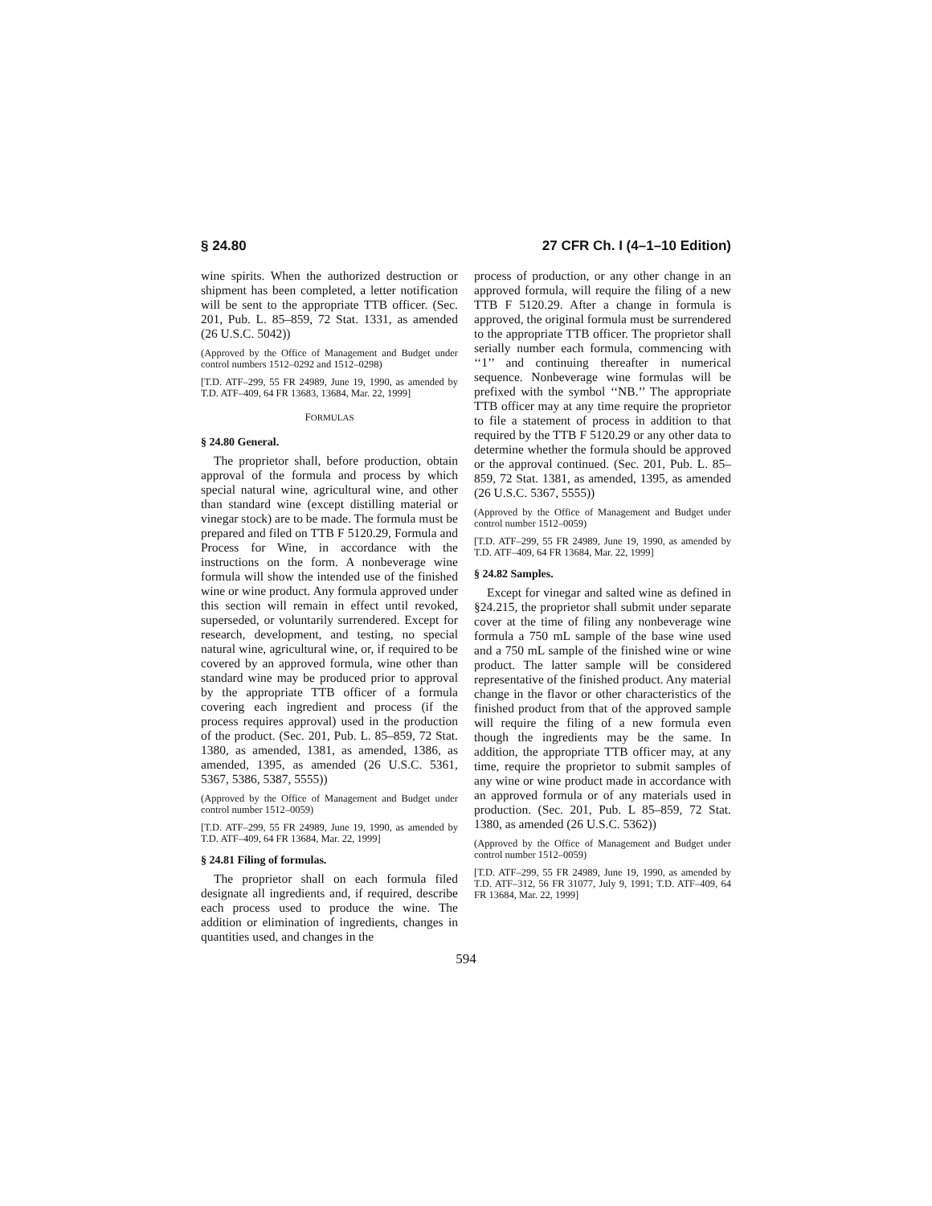§ 24.80 27 CFR Ch. I (4–1–10 Edition)
wine spirits. When the authorized destruction or shipment has been completed, a letter notification will be sent to the appropriate TTB officer. (Sec. 201, Pub. L. 85–859, 72 Stat. 1331, as amended (26 U.S.C. 5042))
(Approved by the Office of Management and Budget under control numbers 1512–0292 and 1512–0298)
[T.D. ATF–299, 55 FR 24989, June 19, 1990, as amended by T.D. ATF–409, 64 FR 13683, 13684, Mar. 22, 1999]
FORMULAS
§ 24.80 General.
The proprietor shall, before production, obtain approval of the formula and process by which special natural wine, agricultural wine, and other than standard wine (except distilling material or vinegar stock) are to be made. The formula must be prepared and filed on TTB F 5120.29, Formula and Process for Wine, in accordance with the instructions on the form. A nonbeverage wine formula will show the intended use of the finished wine or wine product. Any formula approved under this section will remain in effect until revoked, superseded, or voluntarily surrendered. Except for research, development, and testing, no special natural wine, agricultural wine, or, if required to be covered by an approved formula, wine other than standard wine may be produced prior to approval by the appropriate TTB officer of a formula covering each ingredient and process (if the process requires approval) used in the production of the product. (Sec. 201, Pub. L. 85–859, 72 Stat. 1380, as amended, 1381, as amended, 1386, as amended, 1395, as amended (26 U.S.C. 5361, 5367, 5386, 5387, 5555))
(Approved by the Office of Management and Budget under control number 1512–0059)
[T.D. ATF–299, 55 FR 24989, June 19, 1990, as amended by T.D. ATF–409, 64 FR 13684, Mar. 22, 1999]
§ 24.81 Filing of formulas.
The proprietor shall on each formula filed designate all ingredients and, if required, describe each process used to produce the wine. The addition or elimination of ingredients, changes in quantities used, and changes in the
process of production, or any other change in an approved formula, will require the filing of a new TTB F 5120.29. After a change in formula is approved, the original formula must be surrendered to the appropriate TTB officer. The proprietor shall serially number each formula, commencing with ‘‘1’’ and continuing thereafter in numerical sequence. Nonbeverage wine formulas will be prefixed with the symbol ‘‘NB.’’ The appropriate TTB officer may at any time require the proprietor to file a statement of process in addition to that required by the TTB F 5120.29 or any other data to determine whether the formula should be approved or the approval continued. (Sec. 201, Pub. L. 85–859, 72 Stat. 1381, as amended, 1395, as amended (26 U.S.C. 5367, 5555))
(Approved by the Office of Management and Budget under control number 1512–0059)
[T.D. ATF–299, 55 FR 24989, June 19, 1990, as amended by T.D. ATF–409, 64 FR 13684, Mar. 22, 1999]
§ 24.82 Samples.
Except for vinegar and salted wine as defined in §24.215, the proprietor shall submit under separate cover at the time of filing any nonbeverage wine formula a 750 mL sample of the base wine used and a 750 mL sample of the finished wine or wine product. The latter sample will be considered representative of the finished product. Any material change in the flavor or other characteristics of the finished product from that of the approved sample will require the filing of a new formula even though the ingredients may be the same. In addition, the appropriate TTB officer may, at any time, require the proprietor to submit samples of any wine or wine product made in accordance with an approved formula or of any materials used in production. (Sec. 201, Pub. L 85–859, 72 Stat. 1380, as amended (26 U.S.C. 5362))
(Approved by the Office of Management and Budget under control number 1512–0059)
[T.D. ATF–299, 55 FR 24989, June 19, 1990, as amended by T.D. ATF–312, 56 FR 31077, July 9, 1991; T.D. ATF–409, 64 FR 13684, Mar. 22, 1999]
594